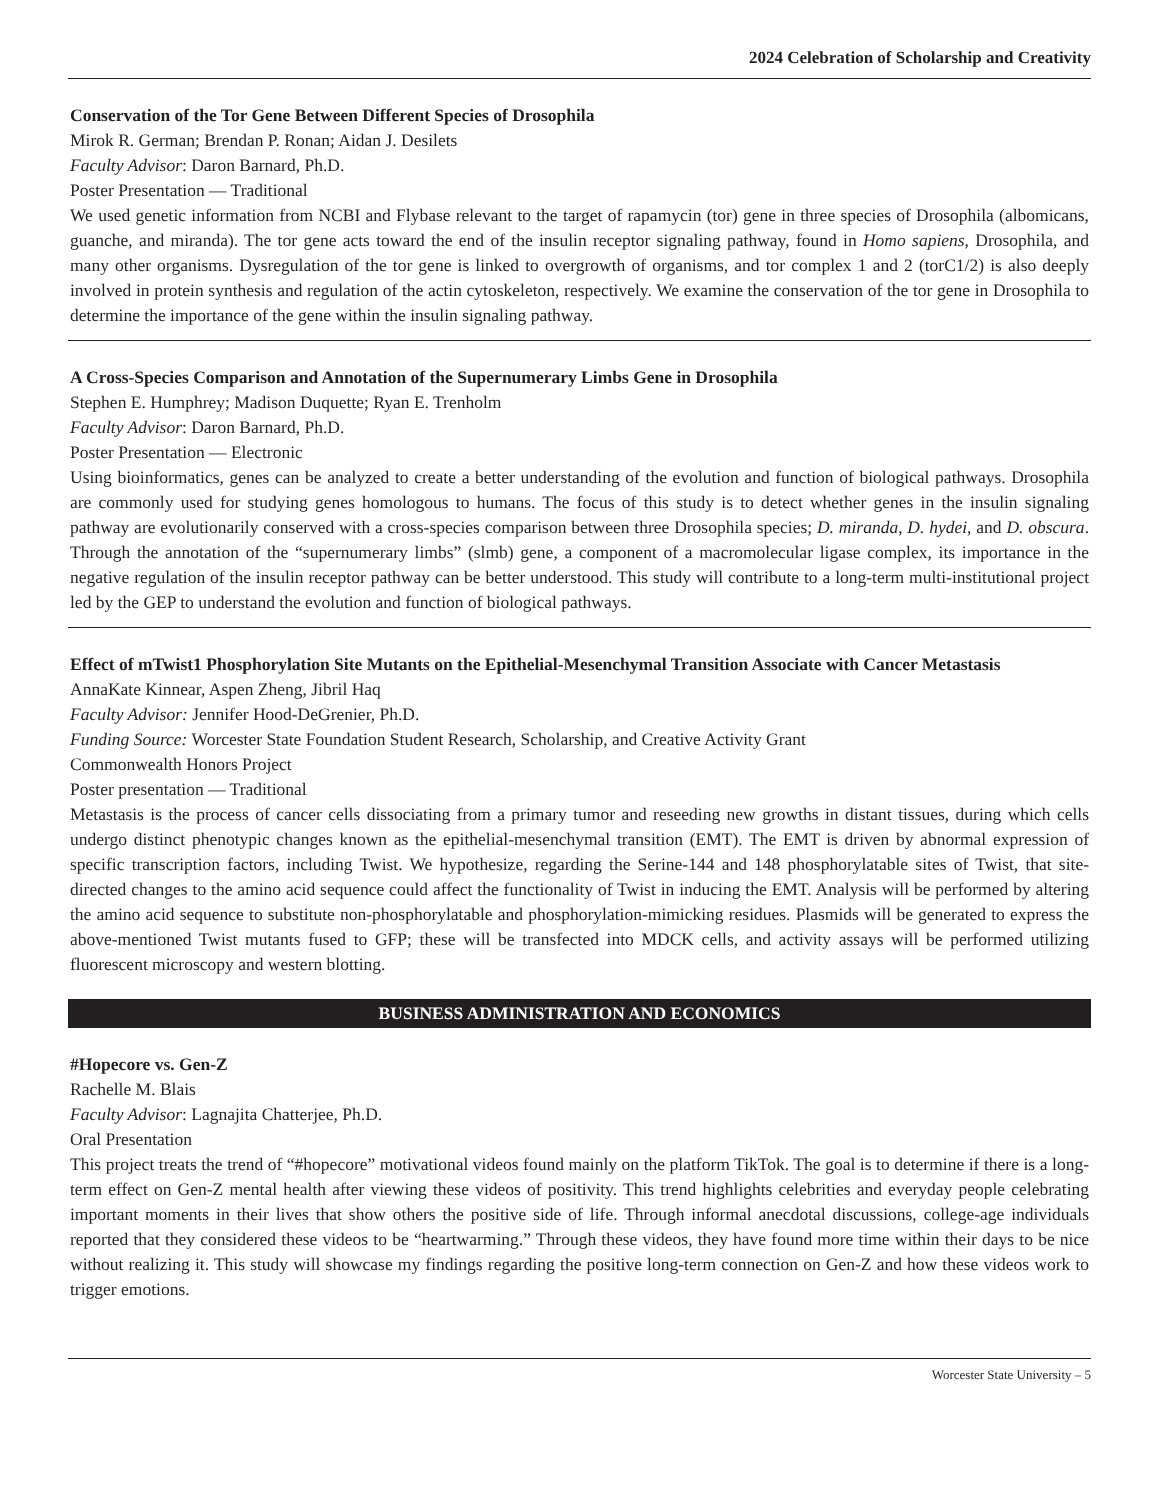2024 Celebration of Scholarship and Creativity
Conservation of the Tor Gene Between Different Species of Drosophila
Mirok R. German; Brendan P. Ronan; Aidan J. Desilets
Faculty Advisor: Daron Barnard, Ph.D.
Poster Presentation — Traditional
We used genetic information from NCBI and Flybase relevant to the target of rapamycin (tor) gene in three species of Drosophila (albomicans, guanche, and miranda). The tor gene acts toward the end of the insulin receptor signaling pathway, found in Homo sapiens, Drosophila, and many other organisms. Dysregulation of the tor gene is linked to overgrowth of organisms, and tor complex 1 and 2 (torC1/2) is also deeply involved in protein synthesis and regulation of the actin cytoskeleton, respectively. We examine the conservation of the tor gene in Drosophila to determine the importance of the gene within the insulin signaling pathway.
A Cross-Species Comparison and Annotation of the Supernumerary Limbs Gene in Drosophila
Stephen E. Humphrey; Madison Duquette; Ryan E. Trenholm
Faculty Advisor: Daron Barnard, Ph.D.
Poster Presentation — Electronic
Using bioinformatics, genes can be analyzed to create a better understanding of the evolution and function of biological pathways. Drosophila are commonly used for studying genes homologous to humans. The focus of this study is to detect whether genes in the insulin signaling pathway are evolutionarily conserved with a cross-species comparison between three Drosophila species; D. miranda, D. hydei, and D. obscura. Through the annotation of the “supernumerary limbs” (slmb) gene, a component of a macromolecular ligase complex, its importance in the negative regulation of the insulin receptor pathway can be better understood. This study will contribute to a long-term multi-institutional project led by the GEP to understand the evolution and function of biological pathways.
Effect of mTwist1 Phosphorylation Site Mutants on the Epithelial-Mesenchymal Transition Associate with Cancer Metastasis
AnnaKate Kinnear, Aspen Zheng, Jibril Haq
Faculty Advisor: Jennifer Hood-DeGrenier, Ph.D.
Funding Source: Worcester State Foundation Student Research, Scholarship, and Creative Activity Grant
Commonwealth Honors Project
Poster presentation — Traditional
Metastasis is the process of cancer cells dissociating from a primary tumor and reseeding new growths in distant tissues, during which cells undergo distinct phenotypic changes known as the epithelial-mesenchymal transition (EMT). The EMT is driven by abnormal expression of specific transcription factors, including Twist. We hypothesize, regarding the Serine-144 and 148 phosphorylatable sites of Twist, that site-directed changes to the amino acid sequence could affect the functionality of Twist in inducing the EMT. Analysis will be performed by altering the amino acid sequence to substitute non-phosphorylatable and phosphorylation-mimicking residues. Plasmids will be generated to express the above-mentioned Twist mutants fused to GFP; these will be transfected into MDCK cells, and activity assays will be performed utilizing fluorescent microscopy and western blotting.
BUSINESS ADMINISTRATION AND ECONOMICS
#Hopecore vs. Gen-Z
Rachelle M. Blais
Faculty Advisor: Lagnajita Chatterjee, Ph.D.
Oral Presentation
This project treats the trend of “#hopecore” motivational videos found mainly on the platform TikTok. The goal is to determine if there is a long-term effect on Gen-Z mental health after viewing these videos of positivity. This trend highlights celebrities and everyday people celebrating important moments in their lives that show others the positive side of life. Through informal anecdotal discussions, college-age individuals reported that they considered these videos to be “heartwarming.” Through these videos, they have found more time within their days to be nice without realizing it. This study will showcase my findings regarding the positive long-term connection on Gen-Z and how these videos work to trigger emotions.
Worcester State University – 5